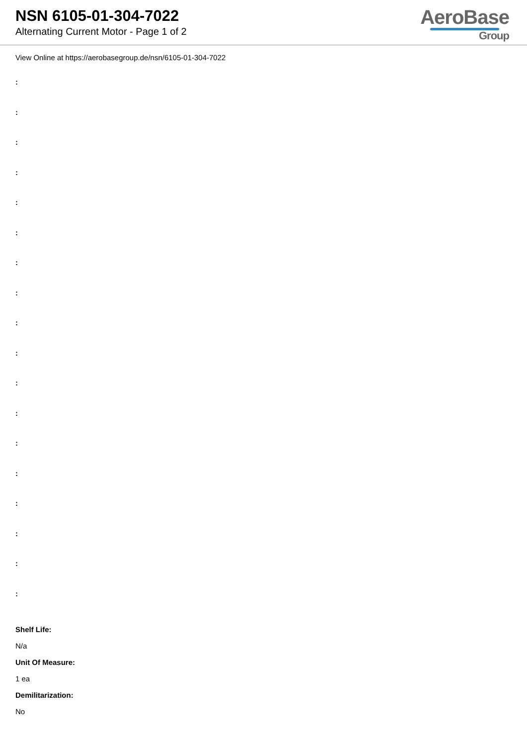NSN 6105-01-304-7022
Alternating Current Motor - Page 1 of 2
AeroBase
Group
View Online at https://aerobasegroup.de/nsn/6105-01-304-7022
:
:
:
:
:
:
:
:
:
:
:
:
:
:
:
:
:
:
Shelf Life:
N/a
Unit Of Measure:
1 ea
Demilitarization:
No